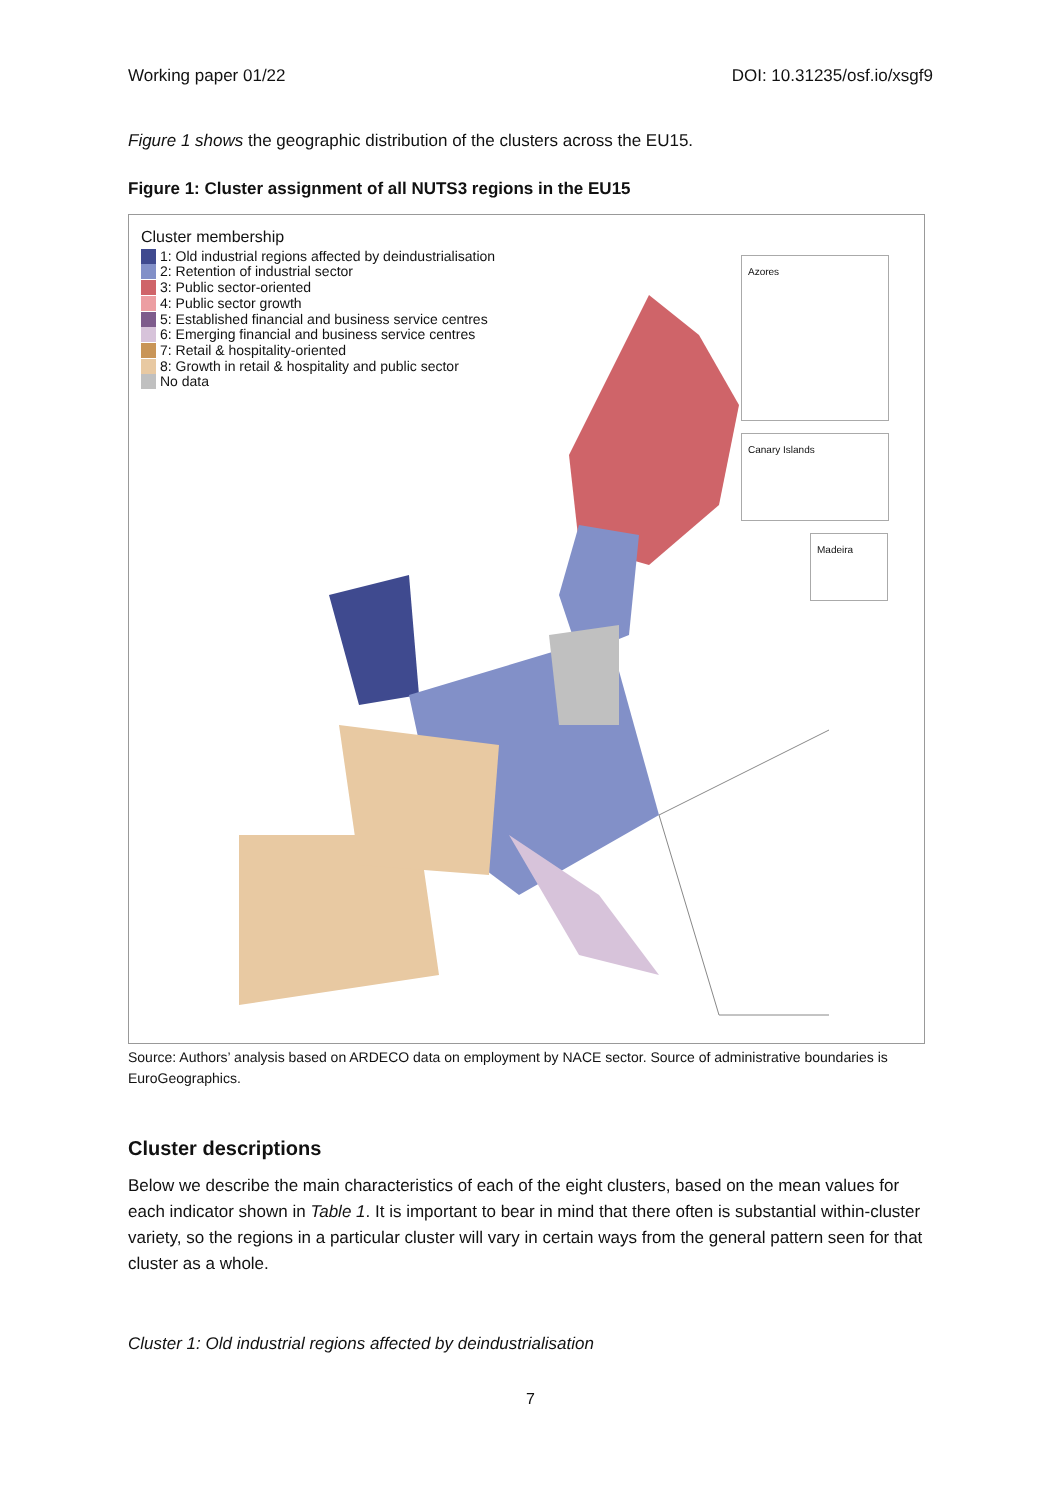Working paper 01/22 DOI: 10.31235/osf.io/xsgf9
Figure 1 shows the geographic distribution of the clusters across the EU15.
Figure 1: Cluster assignment of all NUTS3 regions in the EU15
Cluster membership
1: Old industrial regions affected by deindustrialisation
2: Retention of industrial sector
3: Public sector-oriented
4: Public sector growth
5: Established financial and business service centres
6: Emerging financial and business service centres
7: Retail & hospitality-oriented
8: Growth in retail & hospitality and public sector
No data
Azores
Canary Islands
Madeira
Source: Authors’ analysis based on ARDECO data on employment by NACE sector. Source of administrative boundaries is EuroGeographics.
Cluster descriptions
Below we describe the main characteristics of each of the eight clusters, based on the mean values for each indicator shown in Table 1. It is important to bear in mind that there often is substantial within-cluster variety, so the regions in a particular cluster will vary in certain ways from the general pattern seen for that cluster as a whole.
Cluster 1: Old industrial regions affected by deindustrialisation
7